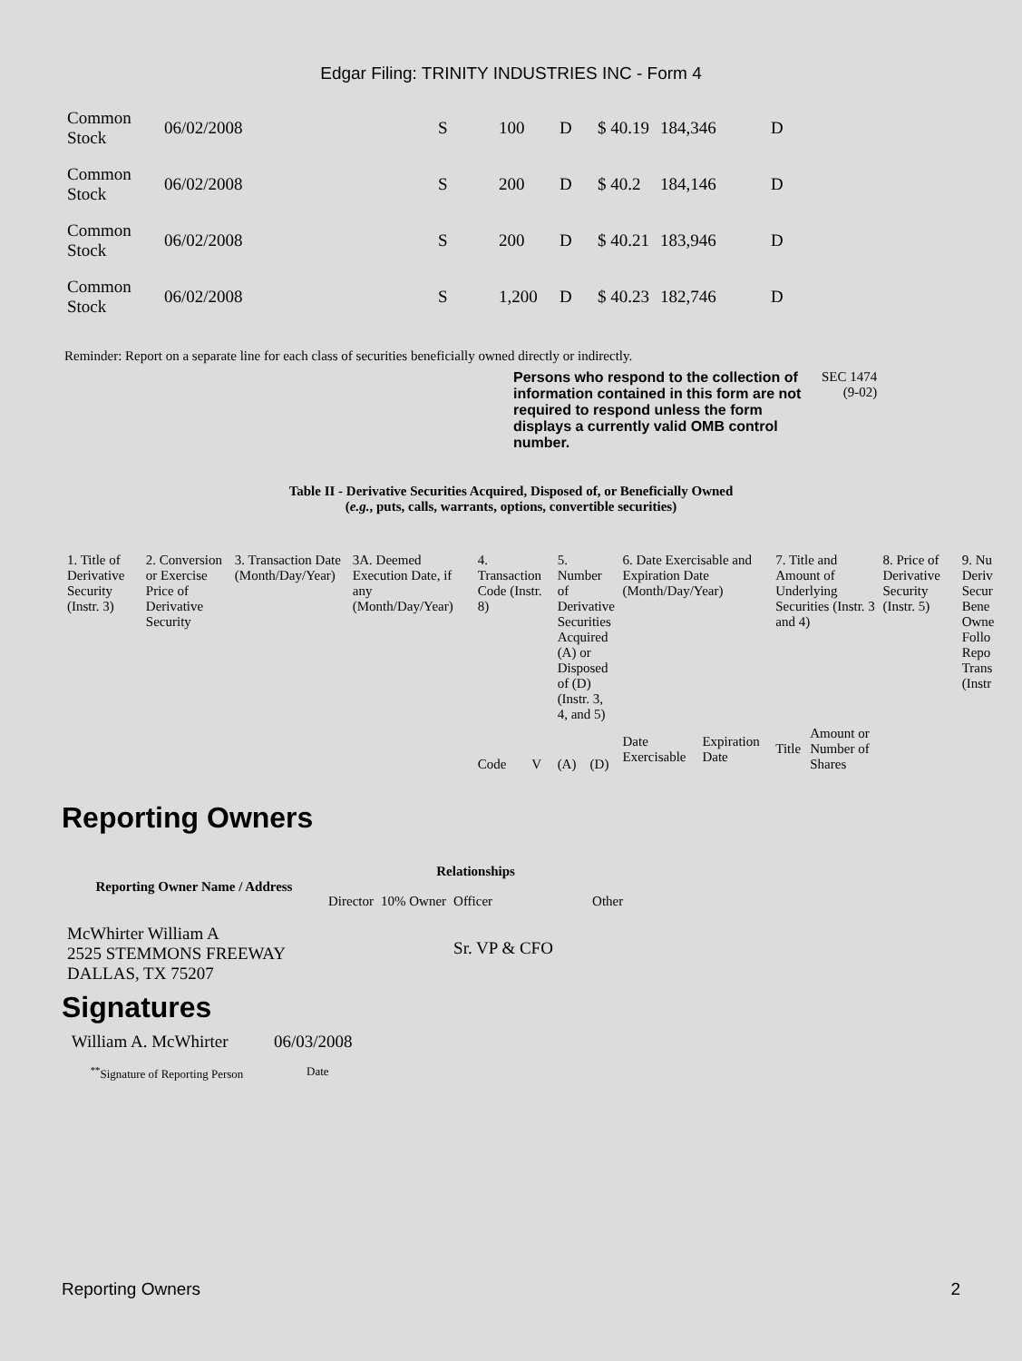Edgar Filing: TRINITY INDUSTRIES INC - Form 4
| Common Stock | 06/02/2008 | S | 100 | D | $ 40.19 | 184,346 | D |
| Common Stock | 06/02/2008 | S | 200 | D | $ 40.2 | 184,146 | D |
| Common Stock | 06/02/2008 | S | 200 | D | $ 40.21 | 183,946 | D |
| Common Stock | 06/02/2008 | S | 1,200 | D | $ 40.23 | 182,746 | D |
Reminder: Report on a separate line for each class of securities beneficially owned directly or indirectly.
Persons who respond to the collection of information contained in this form are not required to respond unless the form displays a currently valid OMB control number.
SEC 1474
(9-02)
Table II - Derivative Securities Acquired, Disposed of, or Beneficially Owned
(e.g., puts, calls, warrants, options, convertible securities)
| 1. Title of Derivative Security (Instr. 3) | 2. Conversion or Exercise Price of Derivative Security | 3. Transaction Date (Month/Day/Year) | 3A. Deemed Execution Date, if any (Month/Day/Year) | 4. Transaction Code (Instr. 8) | | 5. Number of Derivative Securities Acquired (A) or Disposed of (D) (Instr. 3, 4, and 5) | | 6. Date Exercisable and Expiration Date (Month/Day/Year) | | 7. Title and Amount of Underlying Securities (Instr. 3 and 4) | | 8. Price of Derivative Security (Instr. 5) | 9. Nu Deriv Secur Bene Owne Follo Repo Trans (Instr |
| | | | | Code | V | (A) | (D) | Date Exercisable | Expiration Date | Title | Amount or Number of Shares | | |
Reporting Owners
| Reporting Owner Name / Address | Relationships | | | |
| --- | --- | --- | --- | --- |
| | Director | 10% Owner | Officer | Other |
| McWhirter William A 2525 STEMMONS FREEWAY DALLAS, TX 75207 | | | Sr. VP & CFO | |
Signatures
| William A. McWhirter | 06/03/2008 |
| <sup>**</sup> Signature of Reporting Person | Date |
Reporting Owners 2